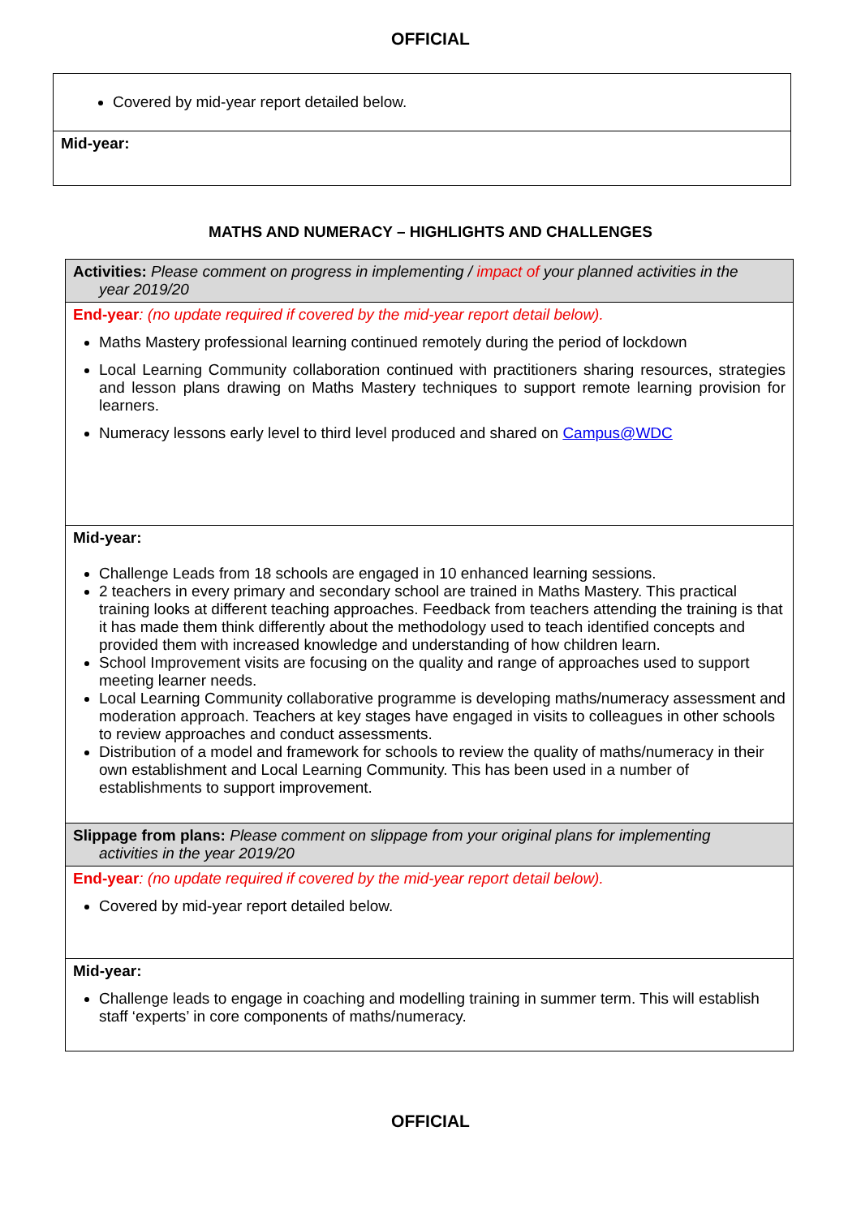OFFICIAL
| Covered by mid-year report detailed below. |
| Mid-year: |
MATHS AND NUMERACY – HIGHLIGHTS AND CHALLENGES
| Activities: Please comment on progress in implementing / impact of your planned activities in the year 2019/20 |
| End-year : (no update required if covered by the mid-year report detail below). Maths Mastery professional learning continued remotely during the period of lockdown Local Learning Community collaboration continued with practitioners sharing resources, strategies and lesson plans drawing on Maths Mastery techniques to support remote learning provision for learners. Numeracy lessons early level to third level produced and shared on Campus@WDC |
| Mid-year: Challenge Leads from 18 schools are engaged in 10 enhanced learning sessions. 2 teachers in every primary and secondary school are trained in Maths Mastery. This practical training looks at different teaching approaches. Feedback from teachers attending the training is that it has made them think differently about the methodology used to teach identified concepts and provided them with increased knowledge and understanding of how children learn. School Improvement visits are focusing on the quality and range of approaches used to support meeting learner needs. Local Learning Community collaborative programme is developing maths/numeracy assessment and moderation approach. Teachers at key stages have engaged in visits to colleagues in other schools to review approaches and conduct assessments. Distribution of a model and framework for schools to review the quality of maths/numeracy in their own establishment and Local Learning Community. This has been used in a number of establishments to support improvement. |
| Slippage from plans: Please comment on slippage from your original plans for implementing activities in the year 2019/20 |
| End-year : (no update required if covered by the mid-year report detail below). Covered by mid-year report detailed below. |
| Mid-year: Challenge leads to engage in coaching and modelling training in summer term. This will establish staff ‘experts’ in core components of maths/numeracy. |
OFFICIAL